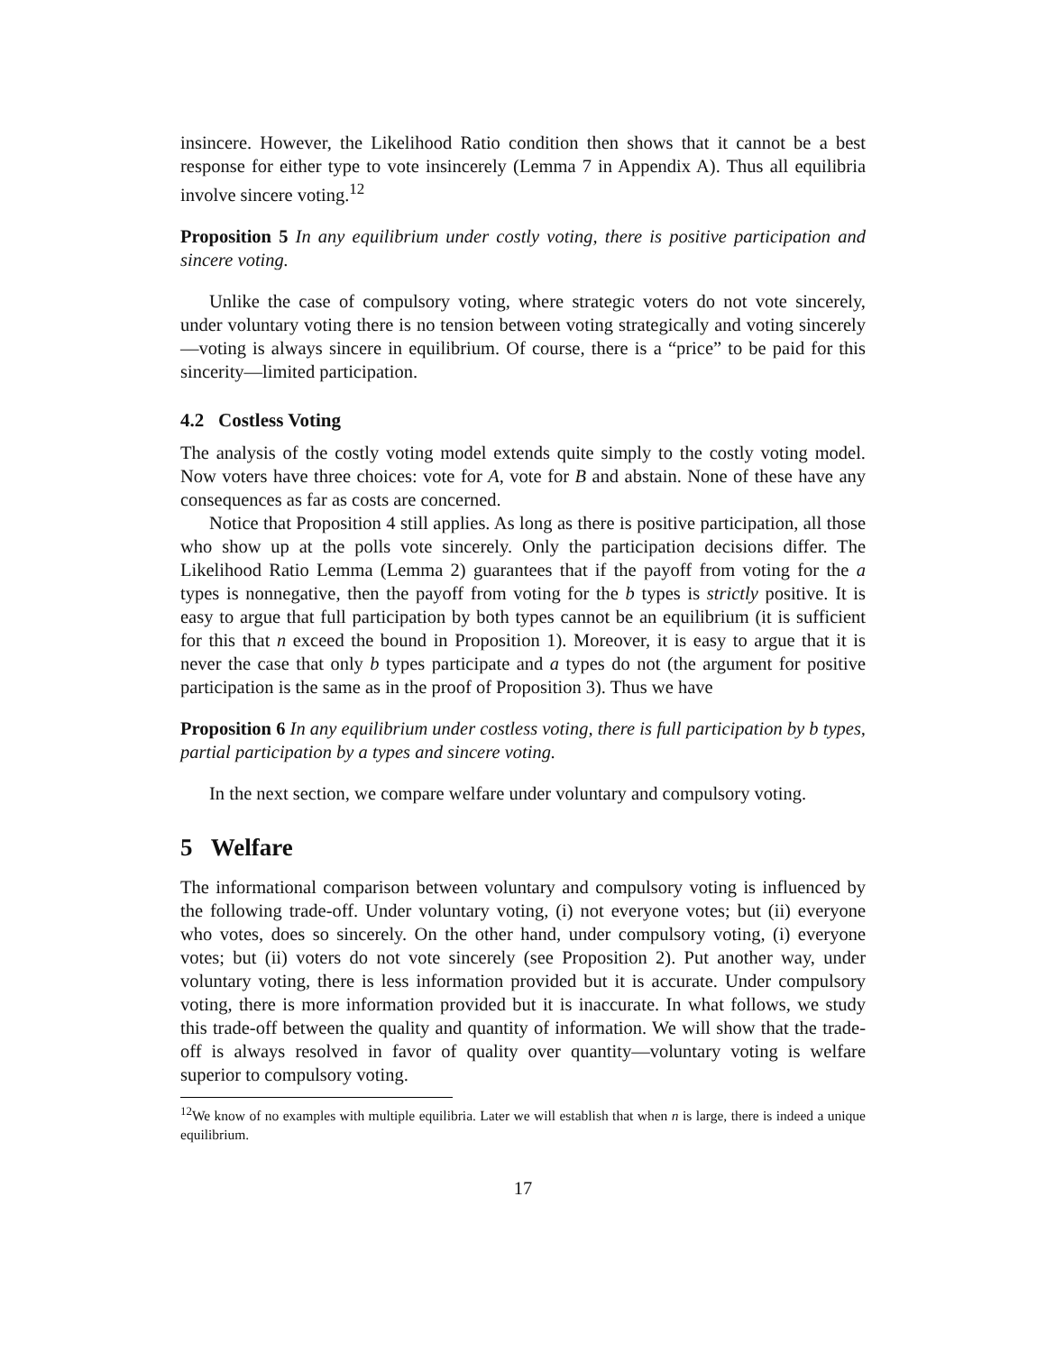insincere. However, the Likelihood Ratio condition then shows that it cannot be a best response for either type to vote insincerely (Lemma 7 in Appendix A). Thus all equilibria involve sincere voting.<sup>12</sup>
Proposition 5 In any equilibrium under costly voting, there is positive participation and sincere voting.
Unlike the case of compulsory voting, where strategic voters do not vote sincerely, under voluntary voting there is no tension between voting strategically and voting sincerely—voting is always sincere in equilibrium. Of course, there is a “price” to be paid for this sincerity—limited participation.
4.2 Costless Voting
The analysis of the costly voting model extends quite simply to the costly voting model. Now voters have three choices: vote for A, vote for B and abstain. None of these have any consequences as far as costs are concerned.
Notice that Proposition 4 still applies. As long as there is positive participation, all those who show up at the polls vote sincerely. Only the participation decisions differ. The Likelihood Ratio Lemma (Lemma 2) guarantees that if the payoff from voting for the a types is nonnegative, then the payoff from voting for the b types is strictly positive. It is easy to argue that full participation by both types cannot be an equilibrium (it is sufficient for this that n exceed the bound in Proposition 1). Moreover, it is easy to argue that it is never the case that only b types participate and a types do not (the argument for positive participation is the same as in the proof of Proposition 3). Thus we have
Proposition 6 In any equilibrium under costless voting, there is full participation by b types, partial participation by a types and sincere voting.
In the next section, we compare welfare under voluntary and compulsory voting.
5 Welfare
The informational comparison between voluntary and compulsory voting is influenced by the following trade-off. Under voluntary voting, (i) not everyone votes; but (ii) everyone who votes, does so sincerely. On the other hand, under compulsory voting, (i) everyone votes; but (ii) voters do not vote sincerely (see Proposition 2). Put another way, under voluntary voting, there is less information provided but it is accurate. Under compulsory voting, there is more information provided but it is inaccurate. In what follows, we study this trade-off between the quality and quantity of information. We will show that the trade-off is always resolved in favor of quality over quantity—voluntary voting is welfare superior to compulsory voting.
<sup>12</sup> We know of no examples with multiple equilibria. Later we will establish that when n is large, there is indeed a unique equilibrium.
17